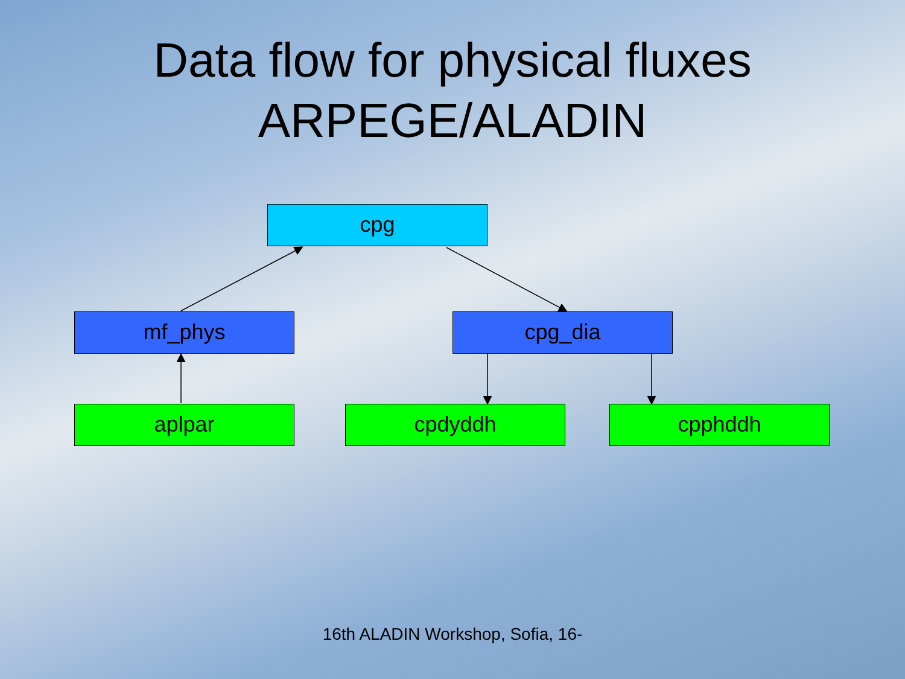Data flow for physical fluxes
ARPEGE/ALADIN
cpg
mf_phys cpg_dia
aplpar cpdyddh cpphddh
16th ALADIN Workshop, Sofia, 16-